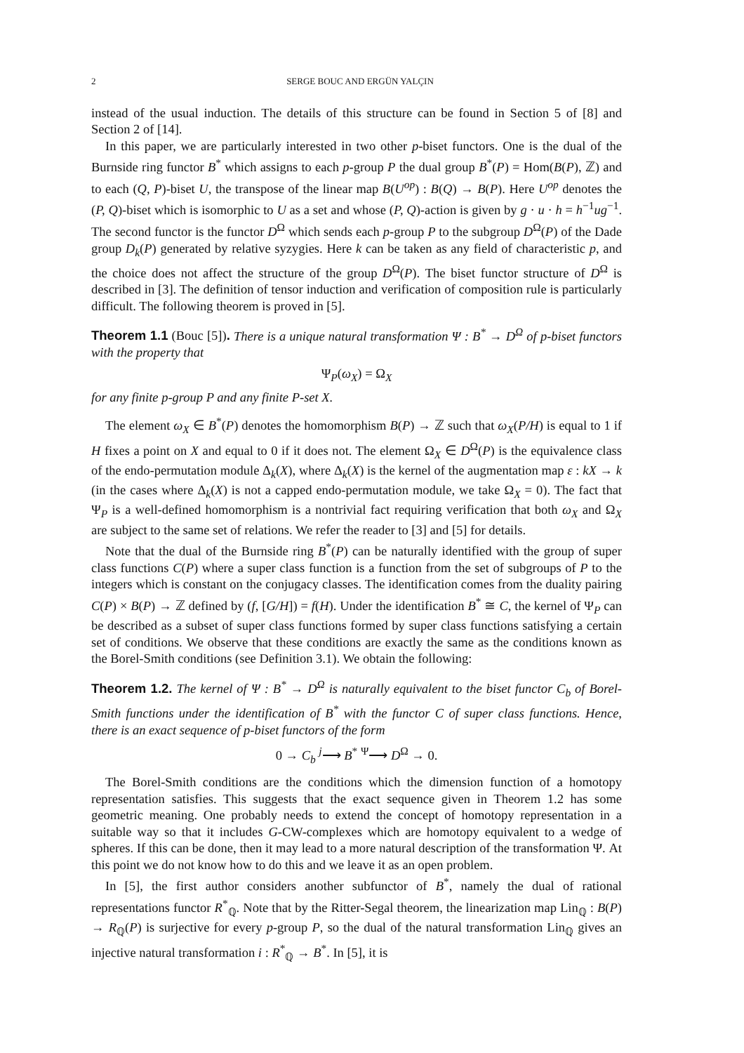2 SERGE BOUC AND ERGÜN YALÇIN
instead of the usual induction. The details of this structure can be found in Section 5 of [8] and Section 2 of [14].
In this paper, we are particularly interested in two other p-biset functors. One is the dual of the Burnside ring functor B<sup>*</sup> which assigns to each p-group P the dual group B<sup>*</sup>(P) = Hom(B(P), ℤ) and to each (Q, P)-biset U, the transpose of the linear map B(U<sup>op</sup>) : B(Q) → B(P). Here U<sup>op</sup> denotes the (P, Q)-biset which is isomorphic to U as a set and whose (P, Q)-action is given by g · u · h = h<sup>−1</sup>ug<sup>−1</sup>. The second functor is the functor D<sup>Ω</sup> which sends each p-group P to the subgroup D<sup>Ω</sup>(P) of the Dade group D<sub>k</sub>(P) generated by relative syzygies. Here k can be taken as any field of characteristic p, and the choice does not affect the structure of the group D<sup>Ω</sup>(P). The biset functor structure of D<sup>Ω</sup> is described in [3]. The definition of tensor induction and verification of composition rule is particularly difficult. The following theorem is proved in [5].
Theorem 1.1 (Bouc [5]). There is a unique natural transformation Ψ : B<sup>*</sup> → D<sup>Ω</sup> of p-biset functors with the property that
Ψ<sub>P</sub>(ω<sub>X</sub>) = Ω<sub>X</sub>
for any finite p-group P and any finite P-set X.
The element ω<sub>X</sub> ∈ B<sup>*</sup>(P) denotes the homomorphism B(P) → ℤ such that ω<sub>X</sub>(P/H) is equal to 1 if H fixes a point on X and equal to 0 if it does not. The element Ω<sub>X</sub> ∈ D<sup>Ω</sup>(P) is the equivalence class of the endo-permutation module Δ<sub>k</sub>(X), where Δ<sub>k</sub>(X) is the kernel of the augmentation map ε : kX → k (in the cases where Δ<sub>k</sub>(X) is not a capped endo-permutation module, we take Ω<sub>X</sub> = 0). The fact that Ψ<sub>P</sub> is a well-defined homomorphism is a nontrivial fact requiring verification that both ω<sub>X</sub> and Ω<sub>X</sub> are subject to the same set of relations. We refer the reader to [3] and [5] for details.
Note that the dual of the Burnside ring B<sup>*</sup>(P) can be naturally identified with the group of super class functions C(P) where a super class function is a function from the set of subgroups of P to the integers which is constant on the conjugacy classes. The identification comes from the duality pairing C(P) × B(P) → ℤ defined by (f, [G/H]) = f(H). Under the identification B<sup>*</sup> ≅ C, the kernel of Ψ<sub>P</sub> can be described as a subset of super class functions formed by super class functions satisfying a certain set of conditions. We observe that these conditions are exactly the same as the conditions known as the Borel-Smith conditions (see Definition 3.1). We obtain the following:
Theorem 1.2. The kernel of Ψ : B<sup>*</sup> → D<sup>Ω</sup> is naturally equivalent to the biset functor C<sub>b</sub> of Borel-Smith functions under the identification of B<sup>*</sup> with the functor C of super class functions. Hence, there is an exact sequence of p-biset functors of the form
0 → C<sub>b</sub> <sup>j</sup>⟶ B<sup>*</sup> <sup>Ψ</sup>⟶ D<sup>Ω</sup> → 0.
The Borel-Smith conditions are the conditions which the dimension function of a homotopy representation satisfies. This suggests that the exact sequence given in Theorem 1.2 has some geometric meaning. One probably needs to extend the concept of homotopy representation in a suitable way so that it includes G-CW-complexes which are homotopy equivalent to a wedge of spheres. If this can be done, then it may lead to a more natural description of the transformation Ψ. At this point we do not know how to do this and we leave it as an open problem.
In [5], the first author considers another subfunctor of B<sup>*</sup>, namely the dual of rational representations functor R<sup>*</sup><sub>ℚ</sub>. Note that by the Ritter-Segal theorem, the linearization map Lin<sub>ℚ</sub> : B(P) → R<sub>ℚ</sub>(P) is surjective for every p-group P, so the dual of the natural transformation Lin<sub>ℚ</sub> gives an injective natural transformation i : R<sup>*</sup><sub>ℚ</sub> → B<sup>*</sup>. In [5], it is